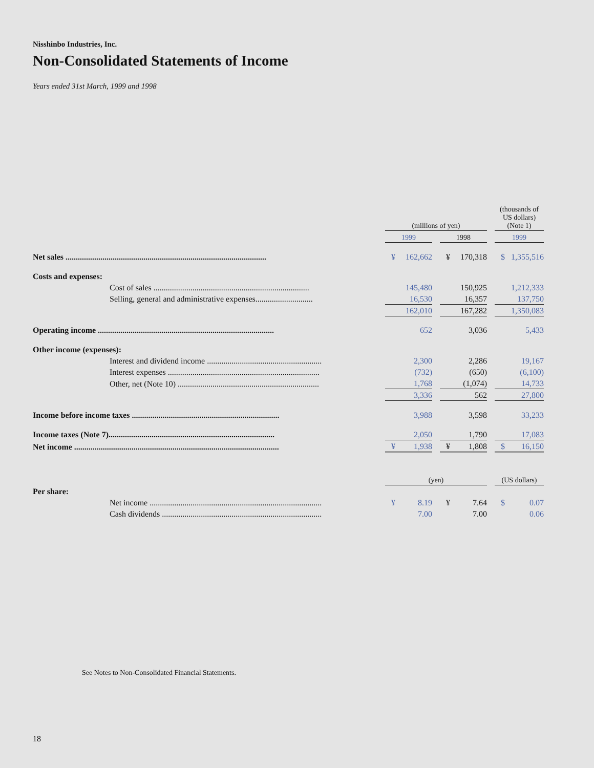Nisshinbo Industries, Inc.
Non-Consolidated Statements of Income
Years ended 31st March, 1999 and 1998
| | (millions of yen) | | | | | | (thousands of US dollars) (Note 1) | |
| | 1999 | | | 1998 | | | 1999 | |
| Net sales .................................................................................................. | ¥ | 162,662 | | ¥ | 170,318 | | $ | 1,355,516 |
| Costs and expenses: | | | | | | | | |
| Cost of sales ............................................................................ | | 145,480 | | | 150,925 | | | 1,212,333 |
| Selling, general and administrative expenses............................ | | 16,530 | | | 16,357 | | | 137,750 |
| | | 162,010 | | | 167,282 | | | 1,350,083 |
| Operating income ...................................................................................... | | 652 | | | 3,036 | | | 5,433 |
| Other income (expenses): | | | | | | | | |
| Interest and dividend income ........................................................ | | 2,300 | | | 2,286 | | | 19,167 |
| Interest expenses .......................................................................... | | (732) | | | (650) | | | (6,100) |
| Other, net (Note 10) ..................................................................... | | 1,768 | | | (1,074) | | | 14,733 |
| | | 3,336 | | | 562 | | | 27,800 |
| Income before income taxes ........................................................................ | | 3,988 | | | 3,598 | | | 33,233 |
| Income taxes (Note 7)................................................................................. | | 2,050 | | | 1,790 | | | 17,083 |
| Net income .................................................................................................... | ¥ | 1,938 | | ¥ | 1,808 | | $ | 16,150 |
| | (yen) | | | | | | (US dollars) | |
| Per share: | | | | | | | | |
| Net income .................................................................................... | ¥ | 8.19 | | ¥ | 7.64 | | $ | 0.07 |
| Cash dividends .............................................................................. | | 7.00 | | | 7.00 | | | 0.06 |
See Notes to Non-Consolidated Financial Statements.
18